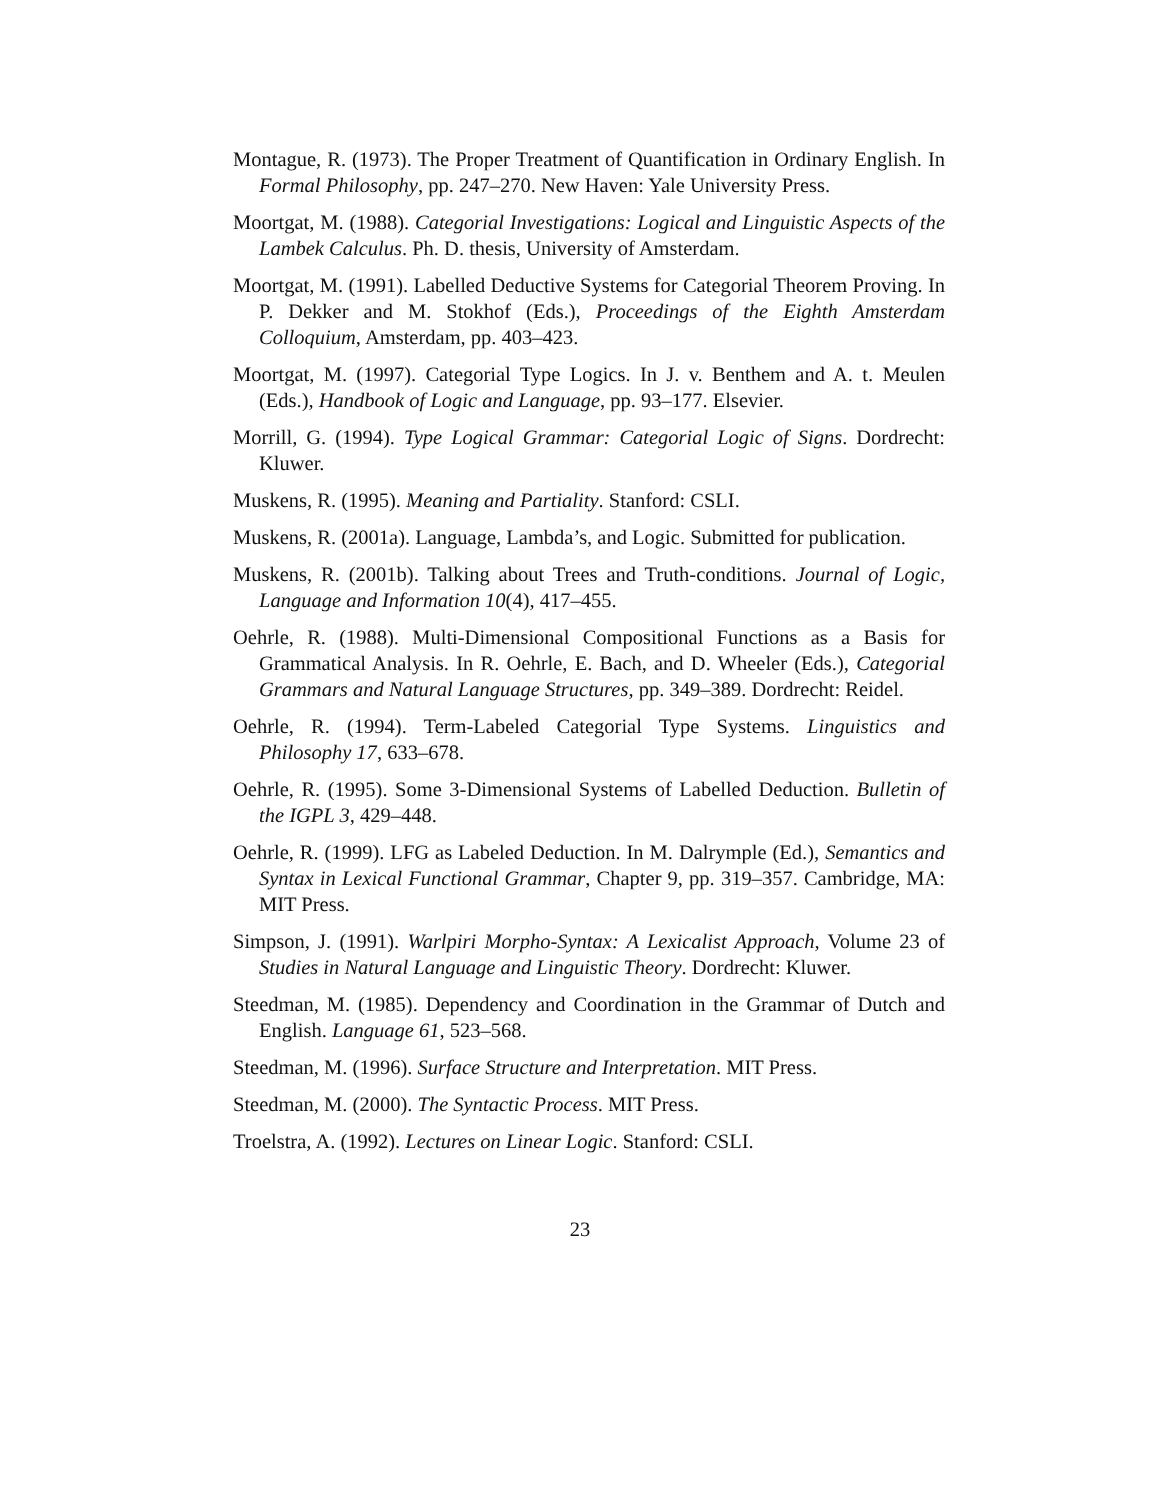Montague, R. (1973). The Proper Treatment of Quantification in Ordinary English. In Formal Philosophy, pp. 247–270. New Haven: Yale University Press.
Moortgat, M. (1988). Categorial Investigations: Logical and Linguistic Aspects of the Lambek Calculus. Ph. D. thesis, University of Amsterdam.
Moortgat, M. (1991). Labelled Deductive Systems for Categorial Theorem Proving. In P. Dekker and M. Stokhof (Eds.), Proceedings of the Eighth Amsterdam Colloquium, Amsterdam, pp. 403–423.
Moortgat, M. (1997). Categorial Type Logics. In J. v. Benthem and A. t. Meulen (Eds.), Handbook of Logic and Language, pp. 93–177. Elsevier.
Morrill, G. (1994). Type Logical Grammar: Categorial Logic of Signs. Dordrecht: Kluwer.
Muskens, R. (1995). Meaning and Partiality. Stanford: CSLI.
Muskens, R. (2001a). Language, Lambda’s, and Logic. Submitted for publication.
Muskens, R. (2001b). Talking about Trees and Truth-conditions. Journal of Logic, Language and Information 10(4), 417–455.
Oehrle, R. (1988). Multi-Dimensional Compositional Functions as a Basis for Grammatical Analysis. In R. Oehrle, E. Bach, and D. Wheeler (Eds.), Categorial Grammars and Natural Language Structures, pp. 349–389. Dordrecht: Reidel.
Oehrle, R. (1994). Term-Labeled Categorial Type Systems. Linguistics and Philosophy 17, 633–678.
Oehrle, R. (1995). Some 3-Dimensional Systems of Labelled Deduction. Bulletin of the IGPL 3, 429–448.
Oehrle, R. (1999). LFG as Labeled Deduction. In M. Dalrymple (Ed.), Semantics and Syntax in Lexical Functional Grammar, Chapter 9, pp. 319–357. Cambridge, MA: MIT Press.
Simpson, J. (1991). Warlpiri Morpho-Syntax: A Lexicalist Approach, Volume 23 of Studies in Natural Language and Linguistic Theory. Dordrecht: Kluwer.
Steedman, M. (1985). Dependency and Coordination in the Grammar of Dutch and English. Language 61, 523–568.
Steedman, M. (1996). Surface Structure and Interpretation. MIT Press.
Steedman, M. (2000). The Syntactic Process. MIT Press.
Troelstra, A. (1992). Lectures on Linear Logic. Stanford: CSLI.
23